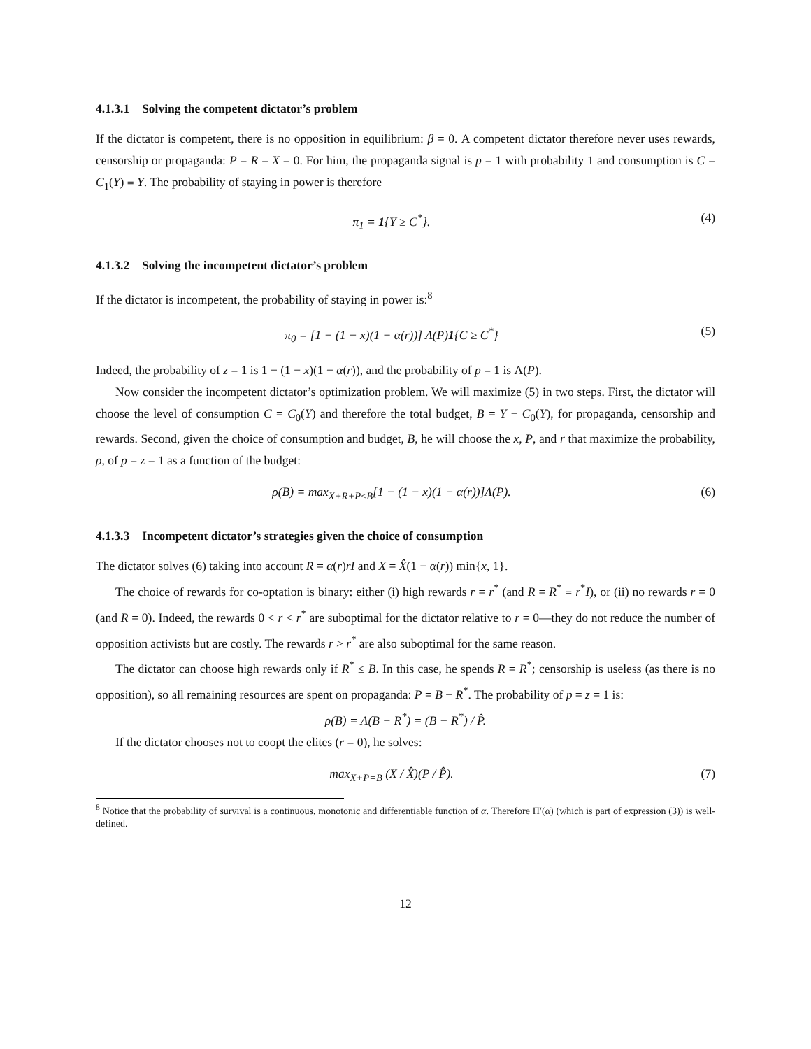4.1.3.1 Solving the competent dictator’s problem
If the dictator is competent, there is no opposition in equilibrium: β = 0. A competent dictator therefore never uses rewards, censorship or propaganda: P = R = X = 0. For him, the propaganda signal is p = 1 with probability 1 and consumption is C = C<sub>1</sub>(Y) ≡ Y. The probability of staying in power is therefore
π<sub>1</sub> = 1{Y ≥ C<sup>*</sup>}. (4)
4.1.3.2 Solving the incompetent dictator’s problem
If the dictator is incompetent, the probability of staying in power is:<sup>8</sup>
π<sub>0</sub> = [1 − (1 − x)(1 − α(r))] Λ(P)1{C ≥ C<sup>*</sup>}
(5)
Indeed, the probability of z = 1 is 1 − (1 − x)(1 − α(r)), and the probability of p = 1 is Λ(P).
Now consider the incompetent dictator’s optimization problem. We will maximize (5) in two steps. First, the dictator will choose the level of consumption C = C<sub>0</sub>(Y) and therefore the total budget, B = Y − C<sub>0</sub>(Y), for propaganda, censorship and rewards. Second, given the choice of consumption and budget, B, he will choose the x, P, and r that maximize the probability, ρ, of p = z = 1 as a function of the budget:
ρ(B) = max<sub>X+R+P≤B</sub>[1 − (1 − x)(1 − α(r))]Λ(P).
(6)
4.1.3.3 Incompetent dictator’s strategies given the choice of consumption
The dictator solves (6) taking into account R = α(r)rI and X = X̂(1 − α(r)) min{x, 1}.
The choice of rewards for co-optation is binary: either (i) high rewards r = r<sup>*</sup> (and R = R<sup>*</sup> ≡ r<sup>*</sup>I), or (ii) no rewards r = 0 (and R = 0). Indeed, the rewards 0 < r < r<sup>*</sup> are suboptimal for the dictator relative to r = 0—they do not reduce the number of opposition activists but are costly. The rewards r > r<sup>*</sup> are also suboptimal for the same reason.
The dictator can choose high rewards only if R<sup>*</sup> ≤ B. In this case, he spends R = R<sup>*</sup>; censorship is useless (as there is no opposition), so all remaining resources are spent on propaganda: P = B − R<sup>*</sup>. The probability of p = z = 1 is:
ρ(B) = Λ(B − R<sup>*</sup>) = (B − R<sup>*</sup>) / P̂.
If the dictator chooses not to coopt the elites (r = 0), he solves:
max<sub>X+P=B</sub> (X / X̂)(P / P̂). (7)
<sup>8</sup> Notice that the probability of survival is a continuous, monotonic and differentiable function of α. Therefore Π′(α) (which is part of expression (3)) is well-defined.
12